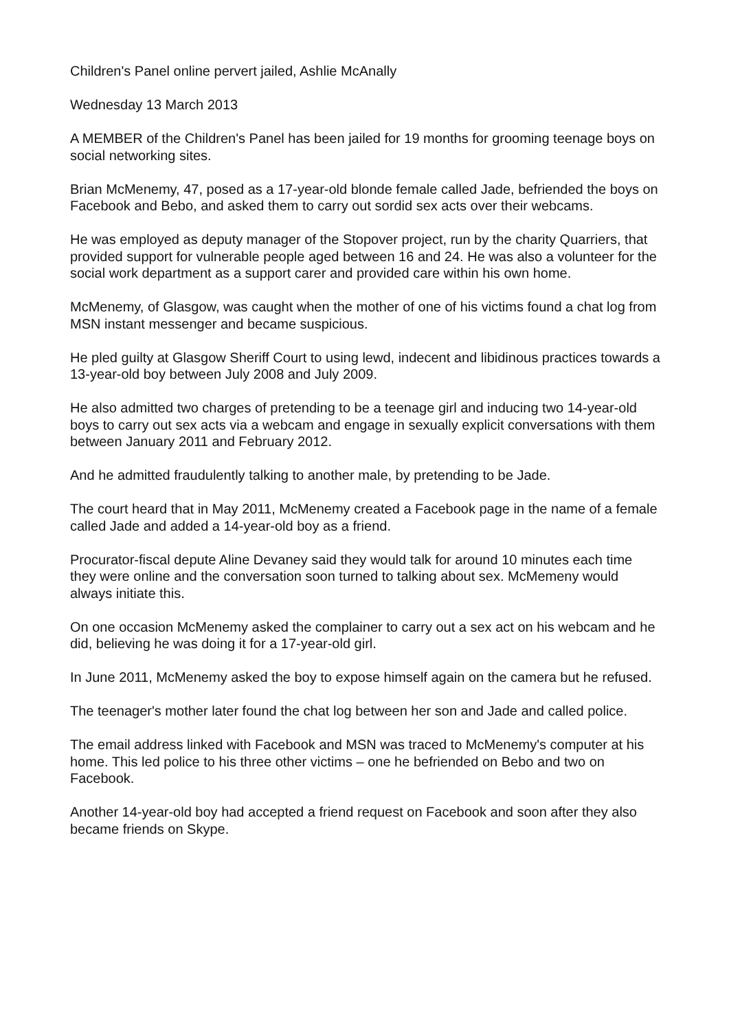Children's Panel online pervert jailed, Ashlie McAnally
Wednesday 13 March 2013
A MEMBER of the Children's Panel has been jailed for 19 months for grooming teenage boys on social networking sites.
Brian McMenemy, 47, posed as a 17-year-old blonde female called Jade, befriended the boys on Facebook and Bebo, and asked them to carry out sordid sex acts over their webcams.
He was employed as deputy manager of the Stopover project, run by the charity Quarriers, that provided support for vulnerable people aged between 16 and 24. He was also a volunteer for the social work department as a support carer and provided care within his own home.
McMenemy, of Glasgow, was caught when the mother of one of his victims found a chat log from MSN instant messenger and became suspicious.
He pled guilty at Glasgow Sheriff Court to using lewd, indecent and libidinous practices towards a 13-year-old boy between July 2008 and July 2009.
He also admitted two charges of pretending to be a teenage girl and inducing two 14-year-old boys to carry out sex acts via a webcam and engage in sexually explicit conversations with them between January 2011 and February 2012.
And he admitted fraudulently talking to another male, by pretending to be Jade.
The court heard that in May 2011, McMenemy created a Facebook page in the name of a female called Jade and added a 14-year-old boy as a friend.
Procurator-fiscal depute Aline Devaney said they would talk for around 10 minutes each time they were online and the conversation soon turned to talking about sex. McMemeny would always initiate this.
On one occasion McMenemy asked the complainer to carry out a sex act on his webcam and he did, believing he was doing it for a 17-year-old girl.
In June 2011, McMenemy asked the boy to expose himself again on the camera but he refused.
The teenager's mother later found the chat log between her son and Jade and called police.
The email address linked with Facebook and MSN was traced to McMenemy's computer at his home. This led police to his three other victims – one he befriended on Bebo and two on Facebook.
Another 14-year-old boy had accepted a friend request on Facebook and soon after they also became friends on Skype.